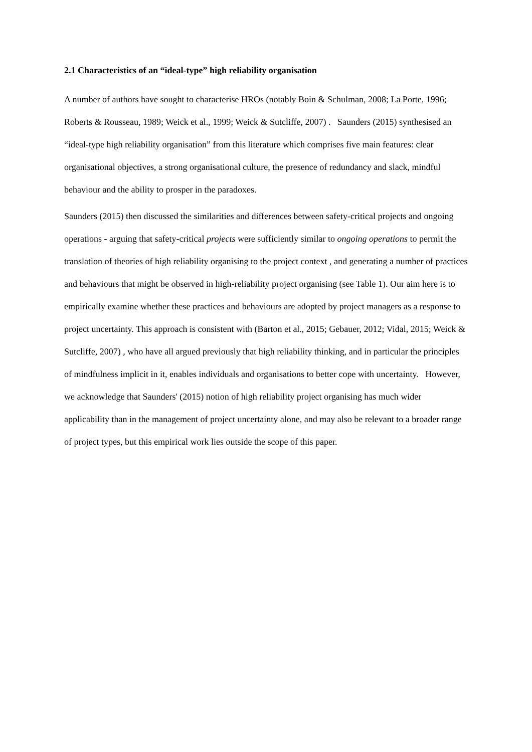2.1 Characteristics of an “ideal-type” high reliability organisation
A number of authors have sought to characterise HROs (notably Boin & Schulman, 2008; La Porte, 1996; Roberts & Rousseau, 1989; Weick et al., 1999; Weick & Sutcliffe, 2007) . Saunders (2015) synthesised an “ideal-type high reliability organisation” from this literature which comprises five main features: clear organisational objectives, a strong organisational culture, the presence of redundancy and slack, mindful behaviour and the ability to prosper in the paradoxes.
Saunders (2015) then discussed the similarities and differences between safety-critical projects and ongoing operations - arguing that safety-critical projects were sufficiently similar to ongoing operations to permit the translation of theories of high reliability organising to the project context , and generating a number of practices and behaviours that might be observed in high-reliability project organising (see Table 1). Our aim here is to empirically examine whether these practices and behaviours are adopted by project managers as a response to project uncertainty. This approach is consistent with (Barton et al., 2015; Gebauer, 2012; Vidal, 2015; Weick & Sutcliffe, 2007) , who have all argued previously that high reliability thinking, and in particular the principles of mindfulness implicit in it, enables individuals and organisations to better cope with uncertainty. However, we acknowledge that Saunders' (2015) notion of high reliability project organising has much wider applicability than in the management of project uncertainty alone, and may also be relevant to a broader range of project types, but this empirical work lies outside the scope of this paper.